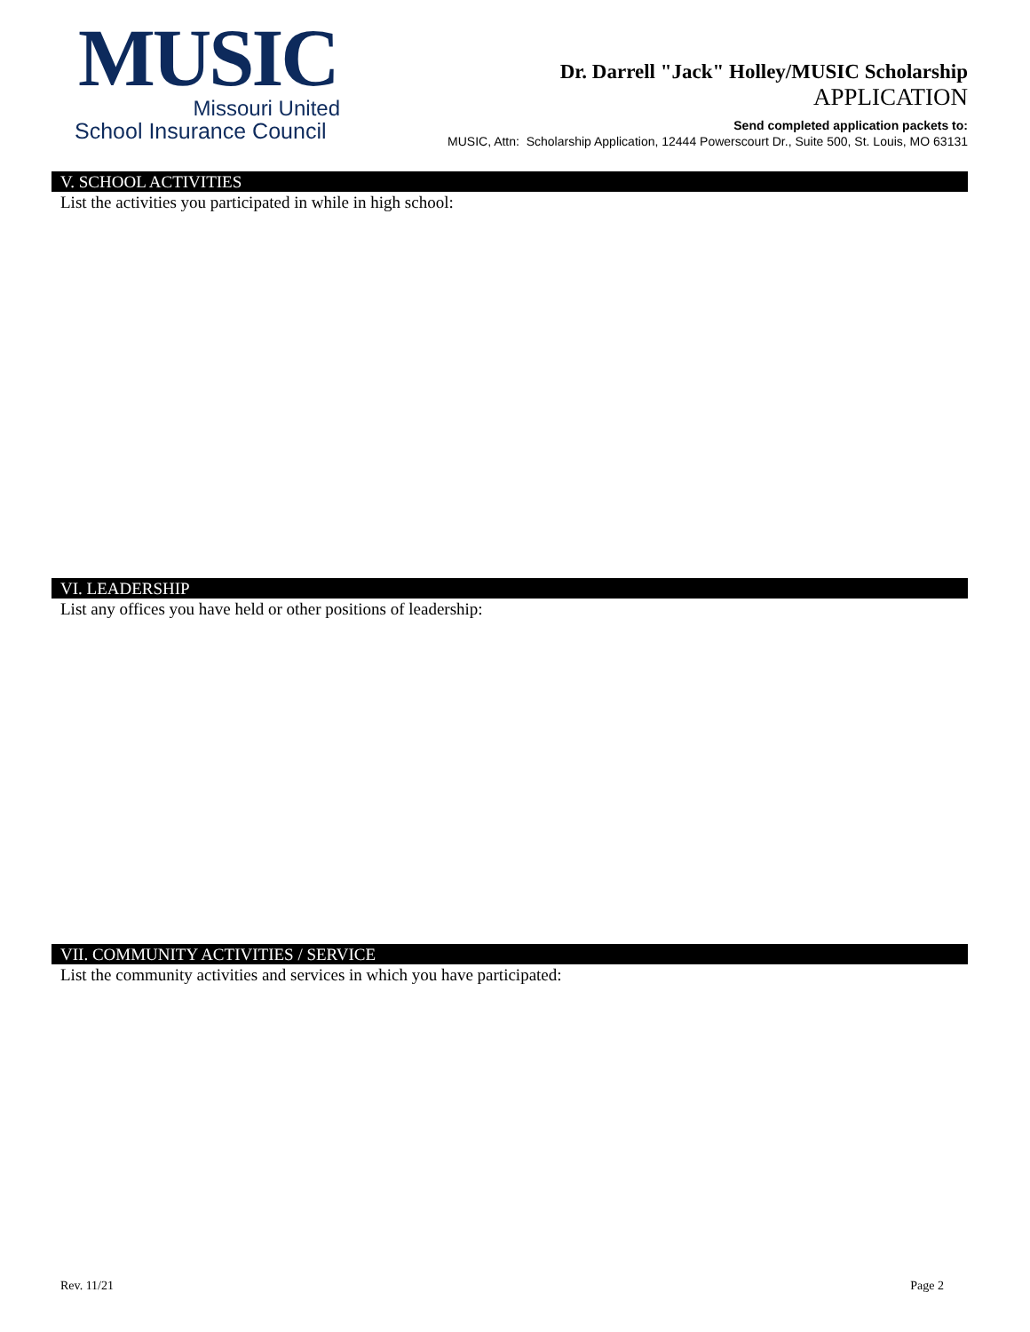MUSIC
Missouri United
School Insurance Council
Dr. Darrell "Jack" Holley/MUSIC Scholarship
APPLICATION
Send completed application packets to:
MUSIC, Attn: Scholarship Application, 12444 Powerscourt Dr., Suite 500, St. Louis, MO 63131
V. SCHOOL ACTIVITIES
List the activities you participated in while in high school:
VI. LEADERSHIP
List any offices you have held or other positions of leadership:
VII. COMMUNITY ACTIVITIES / SERVICE
List the community activities and services in which you have participated:
Rev. 11/21 Page 2